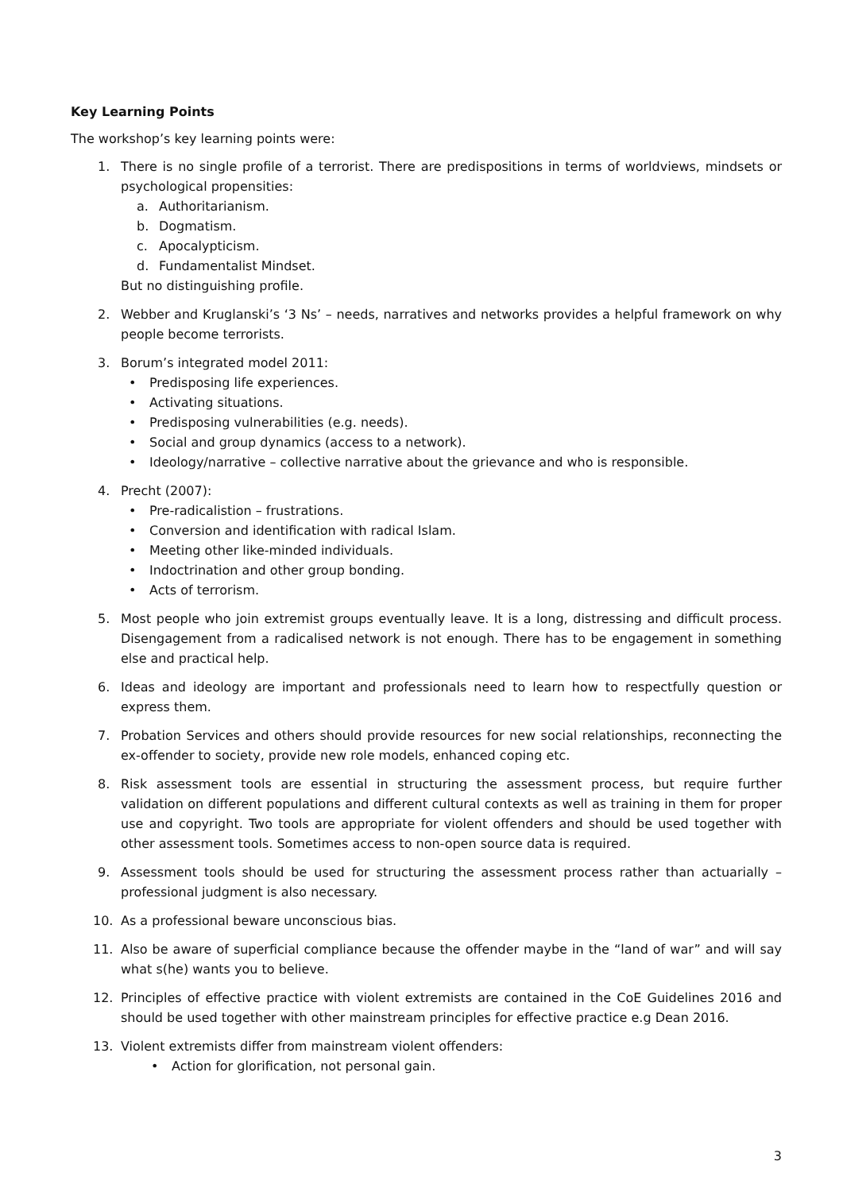Key Learning Points
The workshop’s key learning points were:
1. There is no single profile of a terrorist. There are predispositions in terms of worldviews, mindsets or psychological propensities:
a. Authoritarianism.
b. Dogmatism.
c. Apocalypticism.
d. Fundamentalist Mindset.
But no distinguishing profile.
2. Webber and Kruglanski’s ‘3 Ns’ – needs, narratives and networks provides a helpful framework on why people become terrorists.
3. Borum’s integrated model 2011:
• Predisposing life experiences.
• Activating situations.
• Predisposing vulnerabilities (e.g. needs).
• Social and group dynamics (access to a network).
• Ideology/narrative – collective narrative about the grievance and who is responsible.
4. Precht (2007):
• Pre-radicalistion – frustrations.
• Conversion and identification with radical Islam.
• Meeting other like-minded individuals.
• Indoctrination and other group bonding.
• Acts of terrorism.
5. Most people who join extremist groups eventually leave. It is a long, distressing and difficult process. Disengagement from a radicalised network is not enough. There has to be engagement in something else and practical help.
6. Ideas and ideology are important and professionals need to learn how to respectfully question or express them.
7. Probation Services and others should provide resources for new social relationships, reconnecting the ex-offender to society, provide new role models, enhanced coping etc.
8. Risk assessment tools are essential in structuring the assessment process, but require further validation on different populations and different cultural contexts as well as training in them for proper use and copyright. Two tools are appropriate for violent offenders and should be used together with other assessment tools. Sometimes access to non-open source data is required.
9. Assessment tools should be used for structuring the assessment process rather than actuarially – professional judgment is also necessary.
10. As a professional beware unconscious bias.
11. Also be aware of superficial compliance because the offender maybe in the “land of war” and will say what s(he) wants you to believe.
12. Principles of effective practice with violent extremists are contained in the CoE Guidelines 2016 and should be used together with other mainstream principles for effective practice e.g Dean 2016.
13. Violent extremists differ from mainstream violent offenders:
• Action for glorification, not personal gain.
3